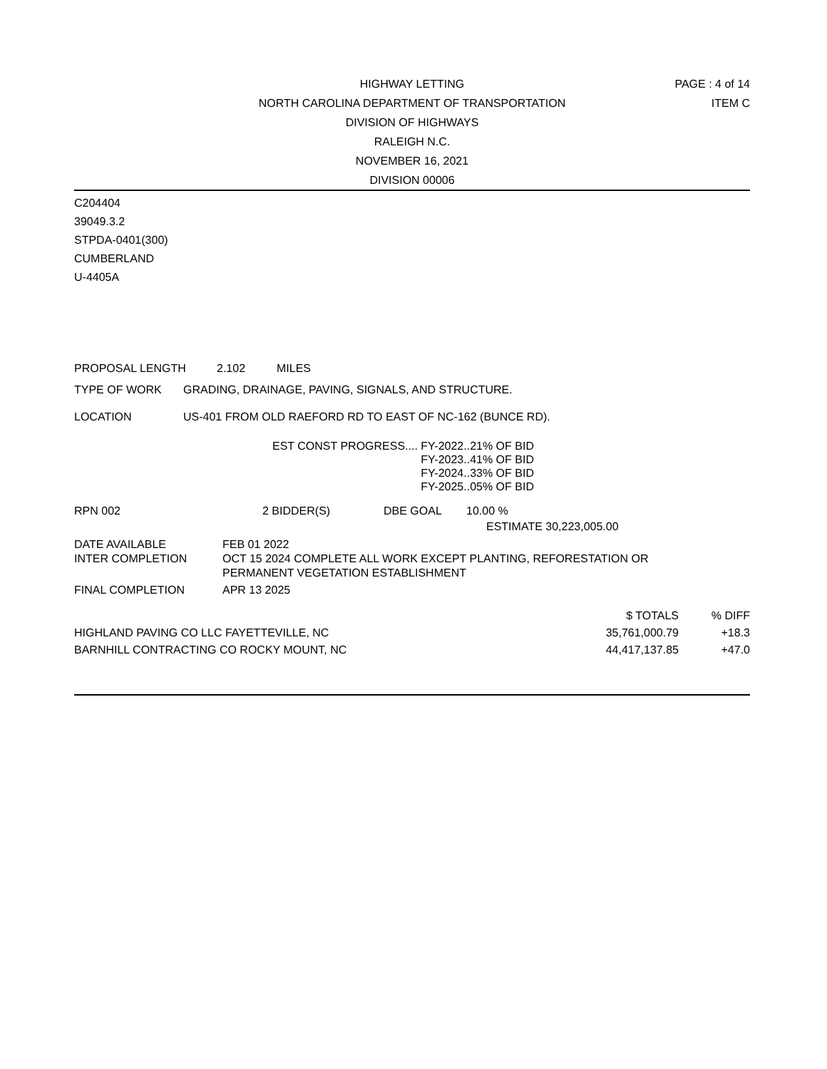HIGHWAY LETTING
NORTH CAROLINA DEPARTMENT OF TRANSPORTATION
DIVISION OF HIGHWAYS
RALEIGH N.C.
NOVEMBER 16, 2021
DIVISION 00006
PAGE : 4 of 14
ITEM C
C204404
39049.3.2
STPDA-0401(300)
CUMBERLAND
U-4405A
PROPOSAL LENGTH 2.102 MILES
TYPE OF WORK GRADING, DRAINAGE, PAVING, SIGNALS, AND STRUCTURE.
LOCATION US-401 FROM OLD RAEFORD RD TO EAST OF NC-162 (BUNCE RD).
EST CONST PROGRESS.... FY-2022..21% OF BID
FY-2023..41% OF BID
FY-2024..33% OF BID
FY-2025..05% OF BID
RPN 002 2 BIDDER(S) DBE GOAL 10.00 %
ESTIMATE 30,223,005.00
| DATE AVAILABLE | FEB 01 2022 |
| INTER COMPLETION | OCT 15 2024 COMPLETE ALL WORK EXCEPT PLANTING, REFORESTATION OR PERMANENT VEGETATION ESTABLISHMENT |
| FINAL COMPLETION | APR 13 2025 |
| | $ TOTALS | % DIFF |
| HIGHLAND PAVING CO LLC FAYETTEVILLE, NC | 35,761,000.79 | +18.3 |
| BARNHILL CONTRACTING CO ROCKY MOUNT, NC | 44,417,137.85 | +47.0 |